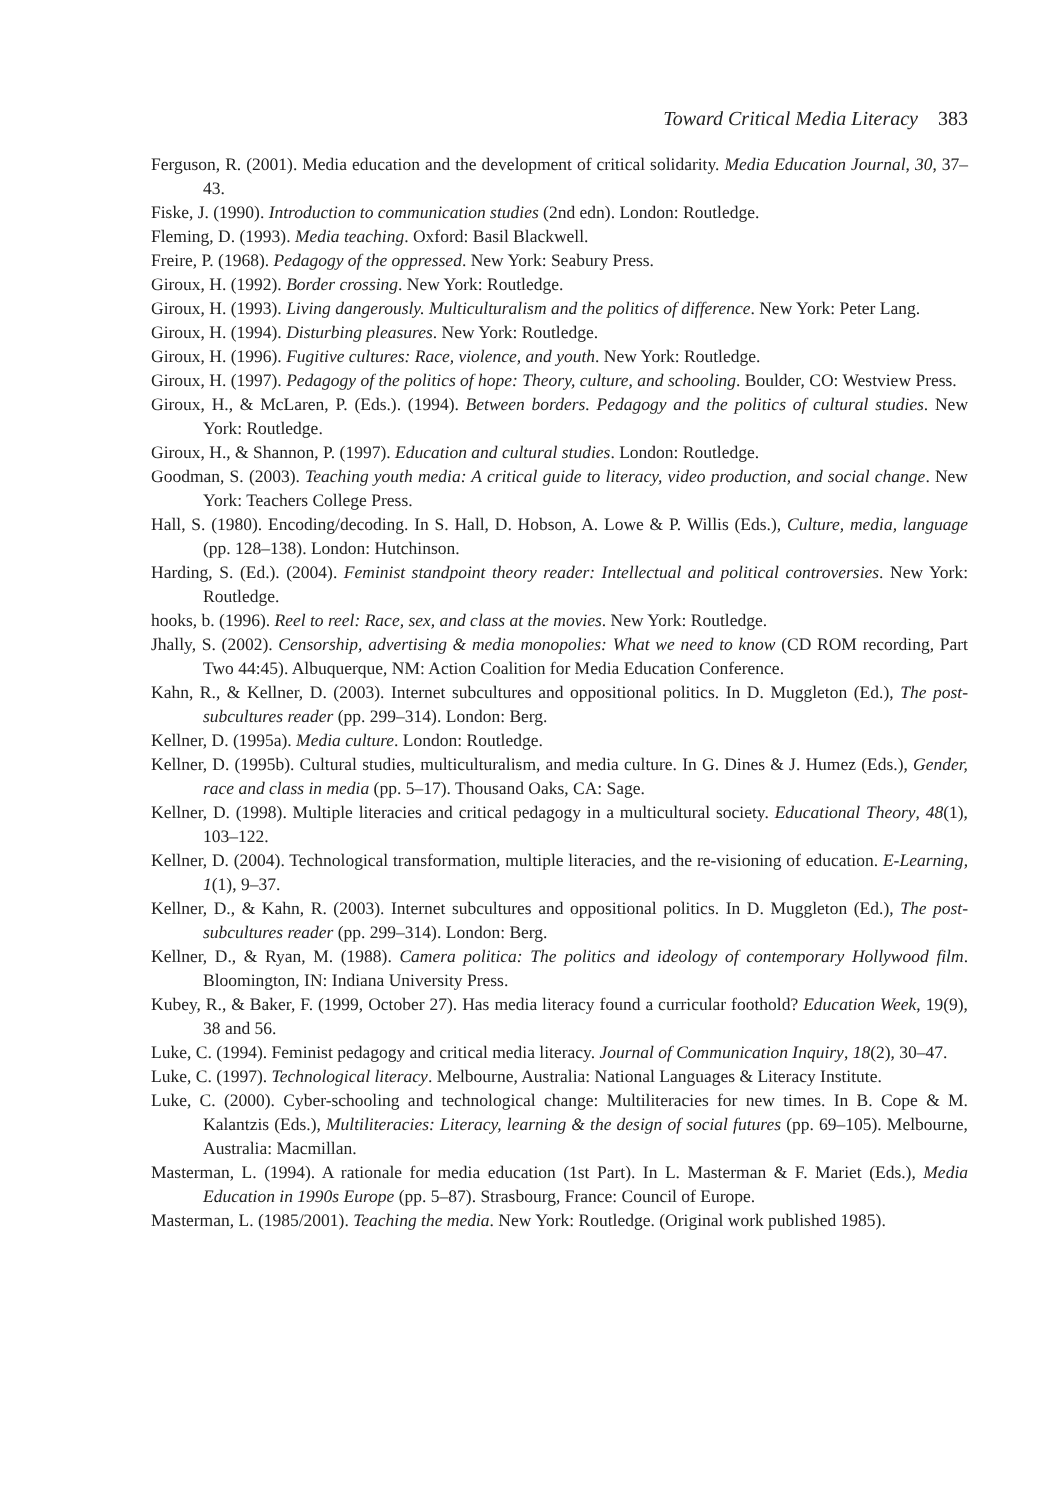Toward Critical Media Literacy 383
Ferguson, R. (2001). Media education and the development of critical solidarity. Media Education Journal, 30, 37–43.
Fiske, J. (1990). Introduction to communication studies (2nd edn). London: Routledge.
Fleming, D. (1993). Media teaching. Oxford: Basil Blackwell.
Freire, P. (1968). Pedagogy of the oppressed. New York: Seabury Press.
Giroux, H. (1992). Border crossing. New York: Routledge.
Giroux, H. (1993). Living dangerously. Multiculturalism and the politics of difference. New York: Peter Lang.
Giroux, H. (1994). Disturbing pleasures. New York: Routledge.
Giroux, H. (1996). Fugitive cultures: Race, violence, and youth. New York: Routledge.
Giroux, H. (1997). Pedagogy of the politics of hope: Theory, culture, and schooling. Boulder, CO: Westview Press.
Giroux, H., & McLaren, P. (Eds.). (1994). Between borders. Pedagogy and the politics of cultural studies. New York: Routledge.
Giroux, H., & Shannon, P. (1997). Education and cultural studies. London: Routledge.
Goodman, S. (2003). Teaching youth media: A critical guide to literacy, video production, and social change. New York: Teachers College Press.
Hall, S. (1980). Encoding/decoding. In S. Hall, D. Hobson, A. Lowe & P. Willis (Eds.), Culture, media, language (pp. 128–138). London: Hutchinson.
Harding, S. (Ed.). (2004). Feminist standpoint theory reader: Intellectual and political controversies. New York: Routledge.
hooks, b. (1996). Reel to reel: Race, sex, and class at the movies. New York: Routledge.
Jhally, S. (2002). Censorship, advertising & media monopolies: What we need to know (CD ROM recording, Part Two 44:45). Albuquerque, NM: Action Coalition for Media Education Conference.
Kahn, R., & Kellner, D. (2003). Internet subcultures and oppositional politics. In D. Muggleton (Ed.), The post-subcultures reader (pp. 299–314). London: Berg.
Kellner, D. (1995a). Media culture. London: Routledge.
Kellner, D. (1995b). Cultural studies, multiculturalism, and media culture. In G. Dines & J. Humez (Eds.), Gender, race and class in media (pp. 5–17). Thousand Oaks, CA: Sage.
Kellner, D. (1998). Multiple literacies and critical pedagogy in a multicultural society. Educational Theory, 48(1), 103–122.
Kellner, D. (2004). Technological transformation, multiple literacies, and the re-visioning of education. E-Learning, 1(1), 9–37.
Kellner, D., & Kahn, R. (2003). Internet subcultures and oppositional politics. In D. Muggleton (Ed.), The post-subcultures reader (pp. 299–314). London: Berg.
Kellner, D., & Ryan, M. (1988). Camera politica: The politics and ideology of contemporary Hollywood film. Bloomington, IN: Indiana University Press.
Kubey, R., & Baker, F. (1999, October 27). Has media literacy found a curricular foothold? Education Week, 19(9), 38 and 56.
Luke, C. (1994). Feminist pedagogy and critical media literacy. Journal of Communication Inquiry, 18(2), 30–47.
Luke, C. (1997). Technological literacy. Melbourne, Australia: National Languages & Literacy Institute.
Luke, C. (2000). Cyber-schooling and technological change: Multiliteracies for new times. In B. Cope & M. Kalantzis (Eds.), Multiliteracies: Literacy, learning & the design of social futures (pp. 69–105). Melbourne, Australia: Macmillan.
Masterman, L. (1994). A rationale for media education (1st Part). In L. Masterman & F. Mariet (Eds.), Media Education in 1990s Europe (pp. 5–87). Strasbourg, France: Council of Europe.
Masterman, L. (1985/2001). Teaching the media. New York: Routledge. (Original work published 1985).